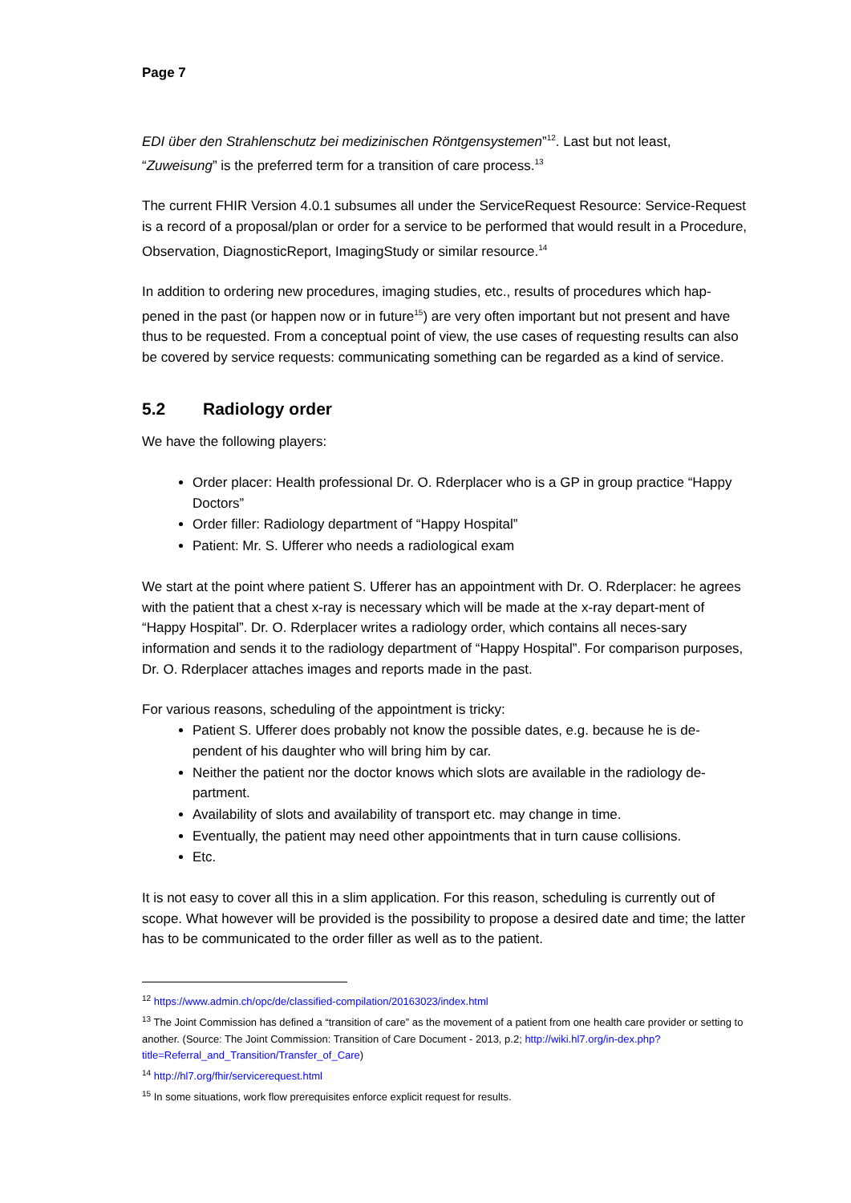Page 7
EDI über den Strahlenschutz bei medizinischen Röntgensystemen”<sup>12</sup>. Last but not least, “Zuweisung” is the preferred term for a transition of care process.<sup>13</sup>
The current FHIR Version 4.0.1 subsumes all under the ServiceRequest Resource: Service-Request is a record of a proposal/plan or order for a service to be performed that would result in a Procedure, Observation, DiagnosticReport, ImagingStudy or similar resource.<sup>14</sup>
In addition to ordering new procedures, imaging studies, etc., results of procedures which hap-pened in the past (or happen now or in future<sup>15</sup>) are very often important but not present and have thus to be requested. From a conceptual point of view, the use cases of requesting results can also be covered by service requests: communicating something can be regarded as a kind of service.
5.2 Radiology order
We have the following players:
Order placer: Health professional Dr. O. Rderplacer who is a GP in group practice “Happy Doctors”
Order filler: Radiology department of “Happy Hospital”
Patient: Mr. S. Ufferer who needs a radiological exam
We start at the point where patient S. Ufferer has an appointment with Dr. O. Rderplacer: he agrees with the patient that a chest x-ray is necessary which will be made at the x-ray depart-ment of “Happy Hospital”. Dr. O. Rderplacer writes a radiology order, which contains all neces-sary information and sends it to the radiology department of “Happy Hospital”. For comparison purposes, Dr. O. Rderplacer attaches images and reports made in the past.
For various reasons, scheduling of the appointment is tricky:
Patient S. Ufferer does probably not know the possible dates, e.g. because he is de-pendent of his daughter who will bring him by car.
Neither the patient nor the doctor knows which slots are available in the radiology de-partment.
Availability of slots and availability of transport etc. may change in time.
Eventually, the patient may need other appointments that in turn cause collisions.
Etc.
It is not easy to cover all this in a slim application. For this reason, scheduling is currently out of scope. What however will be provided is the possibility to propose a desired date and time; the latter has to be communicated to the order filler as well as to the patient.
<sup>12</sup> https://www.admin.ch/opc/de/classified-compilation/20163023/index.html
<sup>13</sup> The Joint Commission has defined a “transition of care” as the movement of a patient from one health care provider or setting to another. (Source: The Joint Commission: Transition of Care Document - 2013, p.2; http://wiki.hl7.org/in-dex.php?title=Referral_and_Transition/Transfer_of_Care)
<sup>14</sup> http://hl7.org/fhir/servicerequest.html
<sup>15</sup> In some situations, work flow prerequisites enforce explicit request for results.